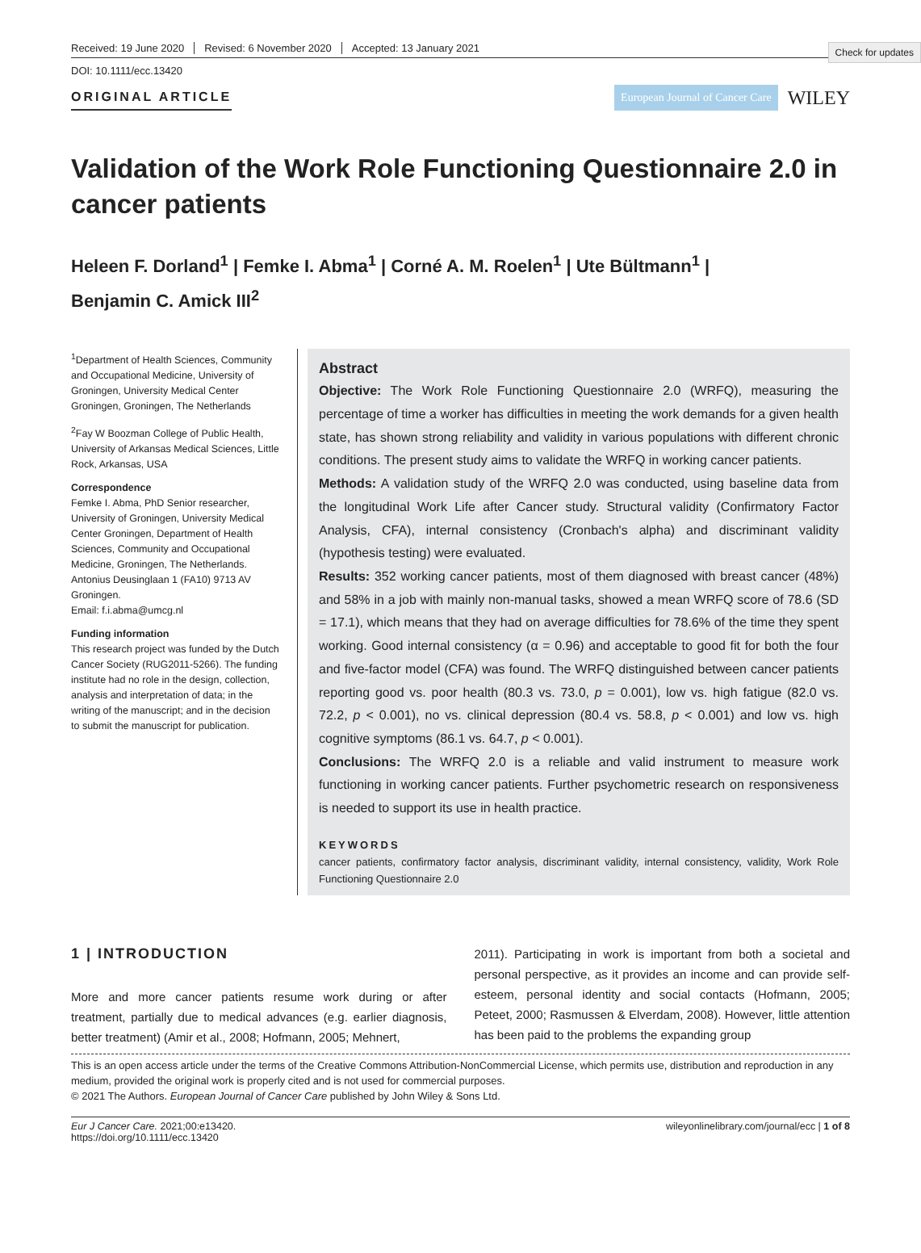Check for updates
Received: 19 June 2020 Revised: 6 November 2020 Accepted: 13 January 2021
DOI: 10.1111/ecc.13420
ORIGINAL ARTICLE
European Journal of Cancer Care WILEY
Validation of the Work Role Functioning Questionnaire 2.0 in cancer patients
Heleen F. Dorland<sup>1</sup> | Femke I. Abma<sup>1</sup> | Corné A. M. Roelen<sup>1</sup> | Ute Bültmann<sup>1</sup> |
Benjamin C. Amick III<sup>2</sup>
<sup>1</sup> Department of Health Sciences, Community and Occupational Medicine, University of Groningen, University Medical Center Groningen, Groningen, The Netherlands
<sup>2</sup> Fay W Boozman College of Public Health, University of Arkansas Medical Sciences, Little Rock, Arkansas, USA
Correspondence
Femke I. Abma, PhD Senior researcher, University of Groningen, University Medical Center Groningen, Department of Health Sciences, Community and Occupational Medicine, Groningen, The Netherlands. Antonius Deusinglaan 1 (FA10) 9713 AV Groningen.
Email: f.i.abma@umcg.nl
Funding information
This research project was funded by the Dutch Cancer Society (RUG2011-5266). The funding institute had no role in the design, collection, analysis and interpretation of data; in the writing of the manuscript; and in the decision to submit the manuscript for publication.
Abstract
Objective: The Work Role Functioning Questionnaire 2.0 (WRFQ), measuring the percentage of time a worker has difficulties in meeting the work demands for a given health state, has shown strong reliability and validity in various populations with different chronic conditions. The present study aims to validate the WRFQ in working cancer patients.
Methods: A validation study of the WRFQ 2.0 was conducted, using baseline data from the longitudinal Work Life after Cancer study. Structural validity (Confirmatory Factor Analysis, CFA), internal consistency (Cronbach's alpha) and discriminant validity (hypothesis testing) were evaluated.
Results: 352 working cancer patients, most of them diagnosed with breast cancer (48%) and 58% in a job with mainly non-manual tasks, showed a mean WRFQ score of 78.6 (SD = 17.1), which means that they had on average difficulties for 78.6% of the time they spent working. Good internal consistency (α = 0.96) and acceptable to good fit for both the four and five-factor model (CFA) was found. The WRFQ distinguished between cancer patients reporting good vs. poor health (80.3 vs. 73.0, p = 0.001), low vs. high fatigue (82.0 vs. 72.2, p < 0.001), no vs. clinical depression (80.4 vs. 58.8, p < 0.001) and low vs. high cognitive symptoms (86.1 vs. 64.7, p < 0.001).
Conclusions: The WRFQ 2.0 is a reliable and valid instrument to measure work functioning in working cancer patients. Further psychometric research on responsiveness is needed to support its use in health practice.
KEYWORDS
cancer patients, confirmatory factor analysis, discriminant validity, internal consistency, validity, Work Role Functioning Questionnaire 2.0
1 | INTRODUCTION
More and more cancer patients resume work during or after treatment, partially due to medical advances (e.g. earlier diagnosis, better treatment) (Amir et al., 2008; Hofmann, 2005; Mehnert,
2011). Participating in work is important from both a societal and personal perspective, as it provides an income and can provide self-esteem, personal identity and social contacts (Hofmann, 2005; Peteet, 2000; Rasmussen & Elverdam, 2008). However, little attention has been paid to the problems the expanding group
This is an open access article under the terms of the Creative Commons Attribution-NonCommercial License, which permits use, distribution and reproduction in any medium, provided the original work is properly cited and is not used for commercial purposes.
© 2021 The Authors. European Journal of Cancer Care published by John Wiley & Sons Ltd.
Eur J Cancer Care. 2021;00:e13420.
https://doi.org/10.1111/ecc.13420
wileyonlinelibrary.com/journal/ecc | 1 of 8